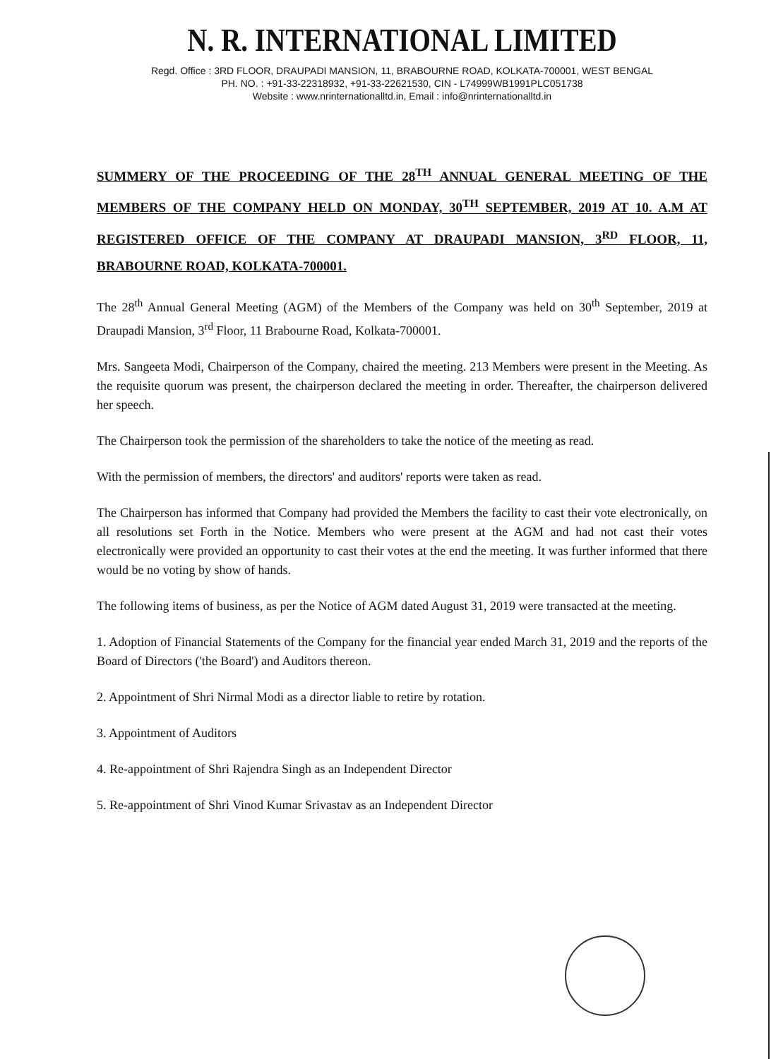N. R. INTERNATIONAL LIMITED
Regd. Office : 3RD FLOOR, DRAUPADI MANSION, 11, BRABOURNE ROAD, KOLKATA-700001, WEST BENGAL
PH. NO. : +91-33-22318932, +91-33-22621530, CIN - L74999WB1991PLC051738
Website : www.nrinternationalltd.in, Email : info@nrinternationalltd.in
SUMMERY OF THE PROCEEDING OF THE 28<sup>TH</sup> ANNUAL GENERAL MEETING OF THE MEMBERS OF THE COMPANY HELD ON MONDAY, 30<sup>TH</sup> SEPTEMBER, 2019 AT 10. A.M AT REGISTERED OFFICE OF THE COMPANY AT DRAUPADI MANSION, 3<sup>RD</sup> FLOOR, 11, BRABOURNE ROAD, KOLKATA-700001.
The 28<sup>th</sup> Annual General Meeting (AGM) of the Members of the Company was held on 30<sup>th</sup> September, 2019 at Draupadi Mansion, 3<sup>rd</sup> Floor, 11 Brabourne Road, Kolkata-700001.
Mrs. Sangeeta Modi, Chairperson of the Company, chaired the meeting. 213 Members were present in the Meeting. As the requisite quorum was present, the chairperson declared the meeting in order. Thereafter, the chairperson delivered her speech.
The Chairperson took the permission of the shareholders to take the notice of the meeting as read.
With the permission of members, the directors' and auditors' reports were taken as read.
The Chairperson has informed that Company had provided the Members the facility to cast their vote electronically, on all resolutions set Forth in the Notice. Members who were present at the AGM and had not cast their votes electronically were provided an opportunity to cast their votes at the end the meeting. It was further informed that there would be no voting by show of hands.
The following items of business, as per the Notice of AGM dated August 31, 2019 were transacted at the meeting.
1. Adoption of Financial Statements of the Company for the financial year ended March 31, 2019 and the reports of the Board of Directors ('the Board') and Auditors thereon.
2. Appointment of Shri Nirmal Modi as a director liable to retire by rotation.
3. Appointment of Auditors
4. Re-appointment of Shri Rajendra Singh as an Independent Director
5. Re-appointment of Shri Vinod Kumar Srivastav as an Independent Director